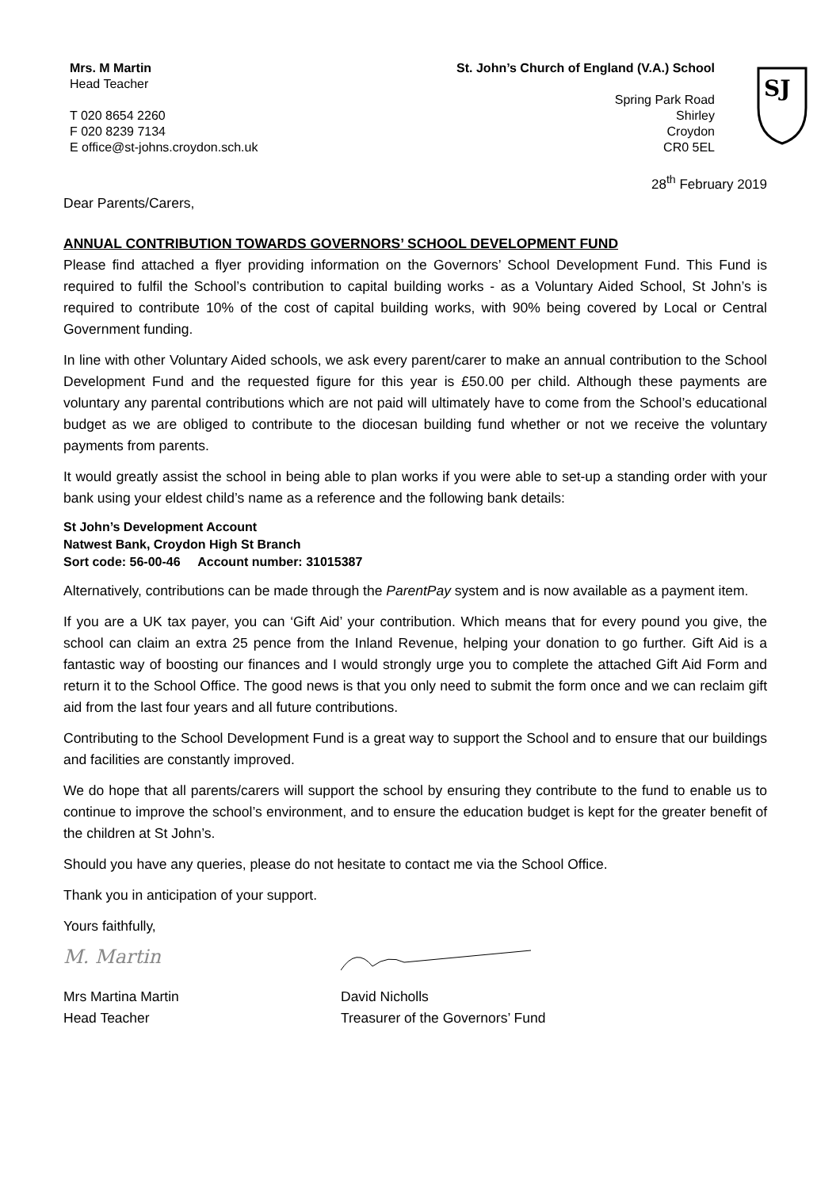Mrs. M Martin
Head Teacher
T 020 8654 2260
F 020 8239 7134
E office@st-johns.croydon.sch.uk
St. John’s Church of England (V.A.) School
Spring Park Road
Shirley
Croydon
CR0 5EL
SJ
28<sup>th</sup> February 2019
Dear Parents/Carers,
ANNUAL CONTRIBUTION TOWARDS GOVERNORS’ SCHOOL DEVELOPMENT FUND
Please find attached a flyer providing information on the Governors’ School Development Fund. This Fund is required to fulfil the School’s contribution to capital building works - as a Voluntary Aided School, St John’s is required to contribute 10% of the cost of capital building works, with 90% being covered by Local or Central Government funding.
In line with other Voluntary Aided schools, we ask every parent/carer to make an annual contribution to the School Development Fund and the requested figure for this year is £50.00 per child. Although these payments are voluntary any parental contributions which are not paid will ultimately have to come from the School’s educational budget as we are obliged to contribute to the diocesan building fund whether or not we receive the voluntary payments from parents.
It would greatly assist the school in being able to plan works if you were able to set-up a standing order with your bank using your eldest child’s name as a reference and the following bank details:
St John’s Development Account
Natwest Bank, Croydon High St Branch
Sort code: 56-00-46 Account number: 31015387
Alternatively, contributions can be made through the ParentPay system and is now available as a payment item.
If you are a UK tax payer, you can ‘Gift Aid’ your contribution. Which means that for every pound you give, the school can claim an extra 25 pence from the Inland Revenue, helping your donation to go further. Gift Aid is a fantastic way of boosting our finances and I would strongly urge you to complete the attached Gift Aid Form and return it to the School Office. The good news is that you only need to submit the form once and we can reclaim gift aid from the last four years and all future contributions.
Contributing to the School Development Fund is a great way to support the School and to ensure that our buildings and facilities are constantly improved.
We do hope that all parents/carers will support the school by ensuring they contribute to the fund to enable us to continue to improve the school’s environment, and to ensure the education budget is kept for the greater benefit of the children at St John’s.
Should you have any queries, please do not hesitate to contact me via the School Office.
Thank you in anticipation of your support.
Yours faithfully,
M. Martin
Mrs Martina Martin
Head Teacher
David Nicholls
Treasurer of the Governors’ Fund